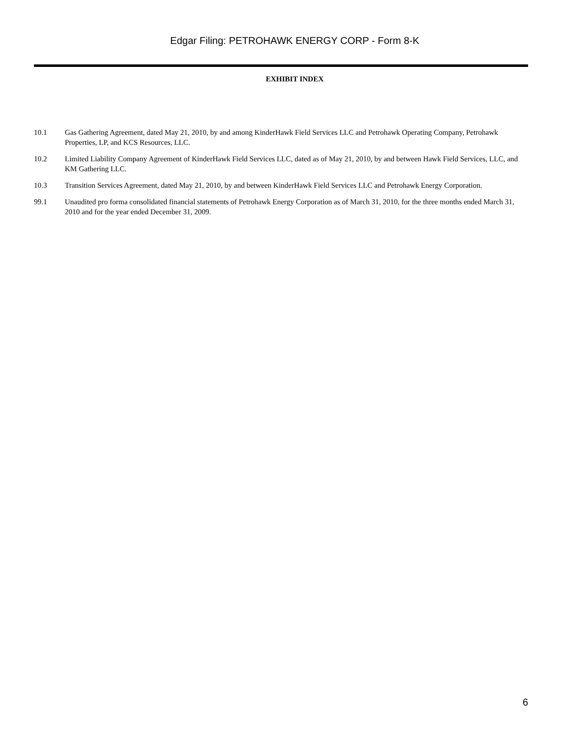Edgar Filing: PETROHAWK ENERGY CORP - Form 8-K
EXHIBIT INDEX
| 10.1 | Gas Gathering Agreement, dated May 21, 2010, by and among KinderHawk Field Services LLC and Petrohawk Operating Company, Petrohawk Properties, LP, and KCS Resources, LLC. |
| 10.2 | Limited Liability Company Agreement of KinderHawk Field Services LLC, dated as of May 21, 2010, by and between Hawk Field Services, LLC, and KM Gathering LLC. |
| 10.3 | Transition Services Agreement, dated May 21, 2010, by and between KinderHawk Field Services LLC and Petrohawk Energy Corporation. |
| 99.1 | Unaudited pro forma consolidated financial statements of Petrohawk Energy Corporation as of March 31, 2010, for the three months ended March 31, 2010 and for the year ended December 31, 2009. |
6